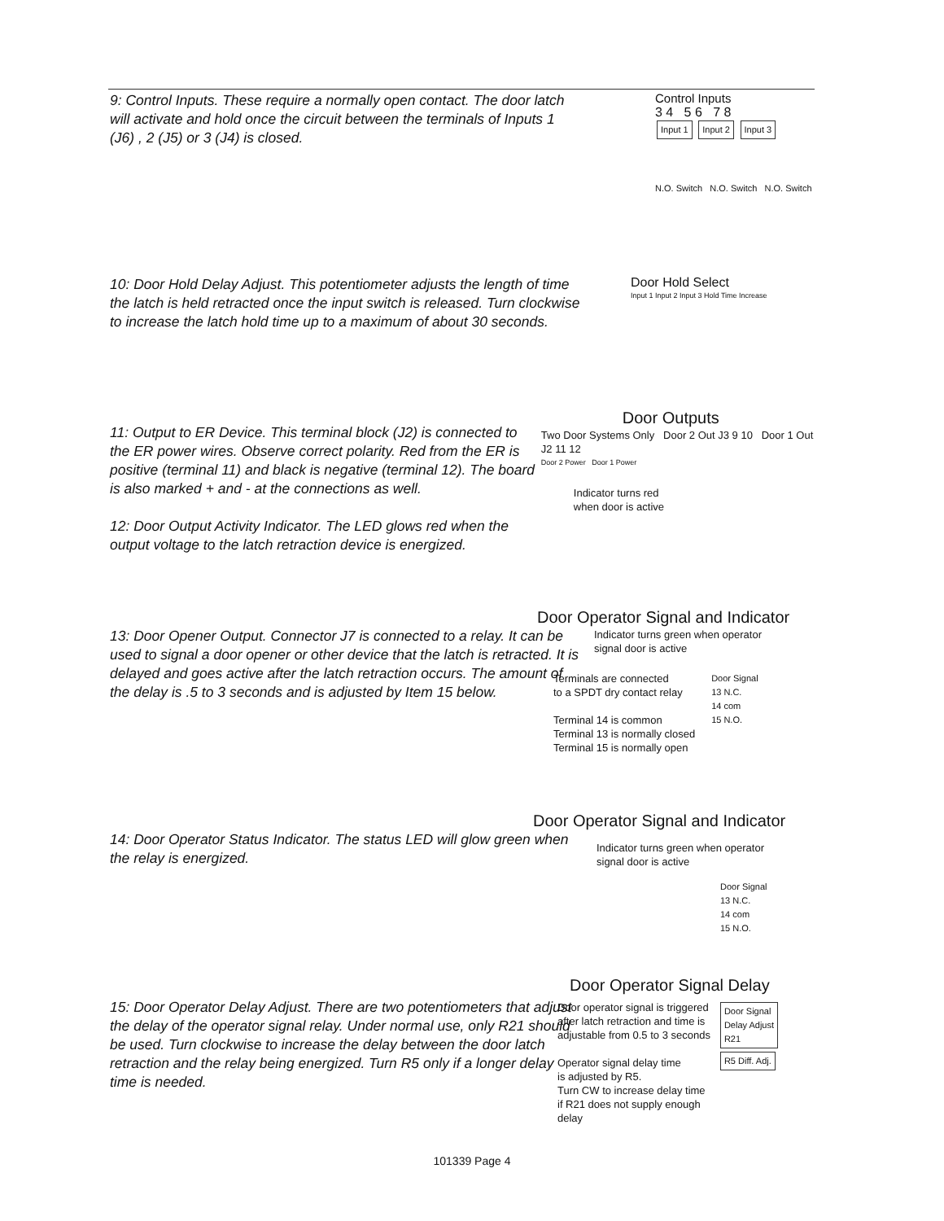9: Control Inputs. These require a normally open contact. The door latch will activate and hold once the circuit between the terminals of Inputs 1 (J6) , 2 (J5) or 3 (J4) is closed.
Control Inputs
3 4 5 6 7 8
Input 1 Input 2 Input 3
N.O. Switch N.O. Switch N.O. Switch
10: Door Hold Delay Adjust. This potentiometer adjusts the length of time the latch is held retracted once the input switch is released. Turn clockwise to increase the latch hold time up to a maximum of about 30 seconds.
Door Hold Select
Input 1 Input 2 Input 3 Hold Time Increase
11: Output to ER Device. This terminal block (J2) is connected to the ER power wires. Observe correct polarity. Red from the ER is positive (terminal 11) and black is negative (terminal 12). The board is also marked + and - at the connections as well.
12: Door Output Activity Indicator. The LED glows red when the output voltage to the latch retraction device is energized.
Door Outputs
Two Door Systems Only Door 2 Out J3 9 10 Door 1 Out J2 11 12
Door 2 Power Door 1 Power
Indicator turns red
when door is active
13: Door Opener Output. Connector J7 is connected to a relay. It can be used to signal a door opener or other device that the latch is retracted. It is delayed and goes active after the latch retraction occurs. The amount of the delay is .5 to 3 seconds and is adjusted by Item 15 below.
Door Operator Signal and Indicator
Indicator turns green when operator
signal door is active
Terminals are connected
to a SPDT dry contact relay
Terminal 14 is common
Terminal 13 is normally closed
Terminal 15 is normally open
Door Signal
13 N.C.
14 com
15 N.O.
14: Door Operator Status Indicator. The status LED will glow green when the relay is energized.
Door Operator Signal and Indicator
Indicator turns green when operator
signal door is active
Door Signal
13 N.C.
14 com
15 N.O.
15: Door Operator Delay Adjust. There are two potentiometers that adjust the delay of the operator signal relay. Under normal use, only R21 should be used. Turn clockwise to increase the delay between the door latch retraction and the relay being energized. Turn R5 only if a longer delay time is needed.
Door Operator Signal Delay
Door operator signal is triggered
after latch retraction and time is
adjustable from 0.5 to 3 seconds
Operator signal delay time
is adjusted by R5.
Turn CW to increase delay time
if R21 does not supply enough
delay
Door Signal
Delay Adjust
R21
R5 Diff. Adj.
101339 Page 4